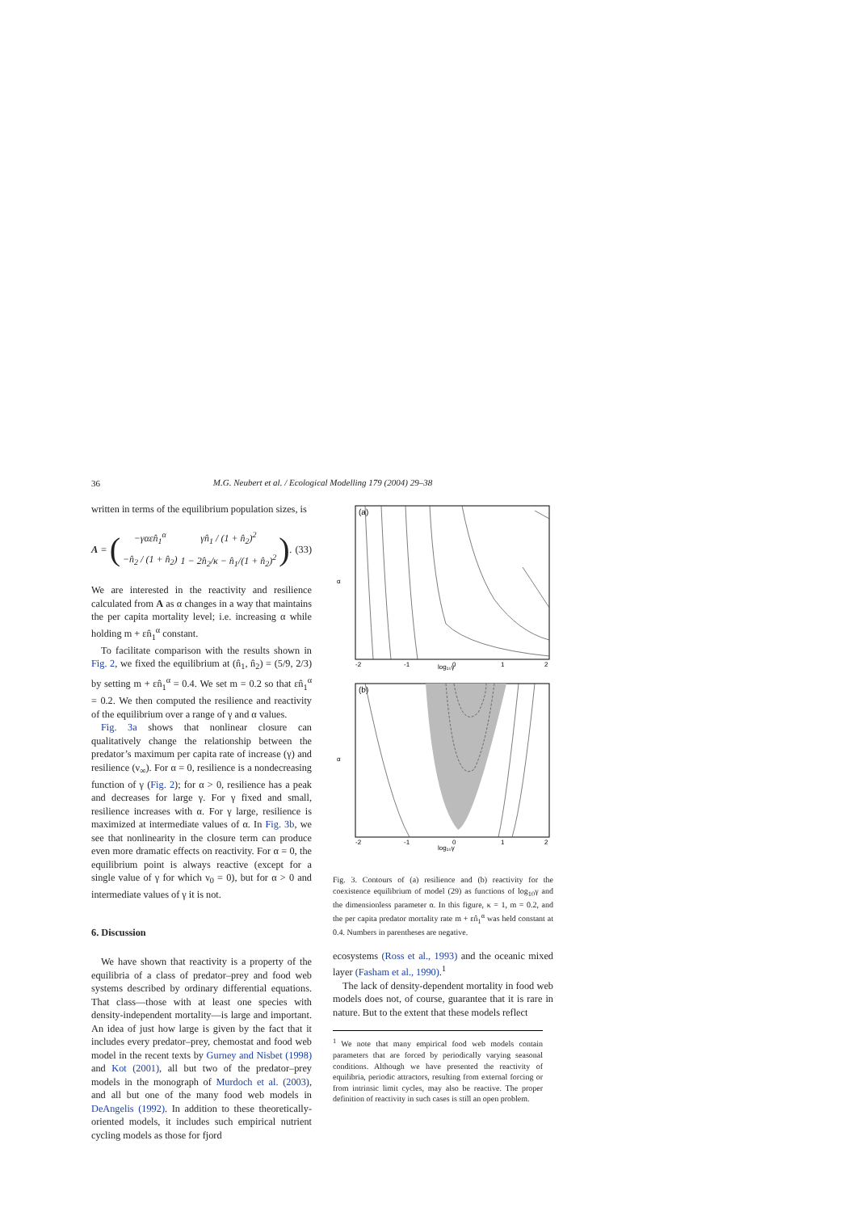36
M.G. Neubert et al. / Ecological Modelling 179 (2004) 29–38
written in terms of the equilibrium population sizes, is
A = (
| −γαεn̂<sub>1</sub><sup>α</sup> | γn̂<sub>1</sub> / (1 + n̂<sub>2</sub>)<sup>2</sup> |
| −n̂<sub>2</sub> / (1 + n̂<sub>2</sub>) | 1 − 2n̂<sub>2</sub>/κ − n̂<sub>1</sub>/(1 + n̂<sub>2</sub>)<sup>2</sup> |
). (33)
We are interested in the reactivity and resilience calculated from A as α changes in a way that maintains the per capita mortality level; i.e. increasing α while holding m + εn̂<sub>1</sub><sup>α</sup> constant.
To facilitate comparison with the results shown in Fig. 2, we fixed the equilibrium at (n̂<sub>1</sub>, n̂<sub>2</sub>) = (5/9, 2/3) by setting m + εn̂<sub>1</sub><sup>α</sup> = 0.4. We set m = 0.2 so that εn̂<sub>1</sub><sup>α</sup> = 0.2. We then computed the resilience and reactivity of the equilibrium over a range of γ and α values.
Fig. 3a shows that nonlinear closure can qualitatively change the relationship between the predator’s maximum per capita rate of increase (γ) and resilience (ν<sub>∞</sub>). For α = 0, resilience is a nondecreasing function of γ (Fig. 2); for α > 0, resilience has a peak and decreases for large γ. For γ fixed and small, resilience increases with α. For γ large, resilience is maximized at intermediate values of α. In Fig. 3b, we see that nonlinearity in the closure term can produce even more dramatic effects on reactivity. For α = 0, the equilibrium point is always reactive (except for a single value of γ for which ν<sub>0</sub> = 0), but for α > 0 and intermediate values of γ it is not.
6. Discussion
We have shown that reactivity is a property of the equilibria of a class of predator–prey and food web systems described by ordinary differential equations. That class—those with at least one species with density-independent mortality—is large and important. An idea of just how large is given by the fact that it includes every predator–prey, chemostat and food web model in the recent texts by Gurney and Nisbet (1998) and Kot (2001), all but two of the predator–prey models in the monograph of Murdoch et al. (2003), and all but one of the many food web models in DeAngelis (1992). In addition to these theoretically-oriented models, it includes such empirical nutrient cycling models as those for fjord
(a)
α
log₁₀γ
-2
-1
0
1
2
(b)
α
log₁₀γ
-2
-1
0
1
2
Fig. 3. Contours of (a) resilience and (b) reactivity for the coexistence equilibrium of model (29) as functions of log<sub>10</sub>γ and the dimensionless parameter α. In this figure, κ = 1, m = 0.2, and the per capita predator mortality rate m + εn̂<sub>1</sub><sup>α</sup> was held constant at 0.4. Numbers in parentheses are negative.
ecosystems (Ross et al., 1993) and the oceanic mixed layer (Fasham et al., 1990).<sup>1</sup>
The lack of density-dependent mortality in food web models does not, of course, guarantee that it is rare in nature. But to the extent that these models reflect
<sup>1</sup> We note that many empirical food web models contain parameters that are forced by periodically varying seasonal conditions. Although we have presented the reactivity of equilibria, periodic attractors, resulting from external forcing or from intrinsic limit cycles, may also be reactive. The proper definition of reactivity in such cases is still an open problem.